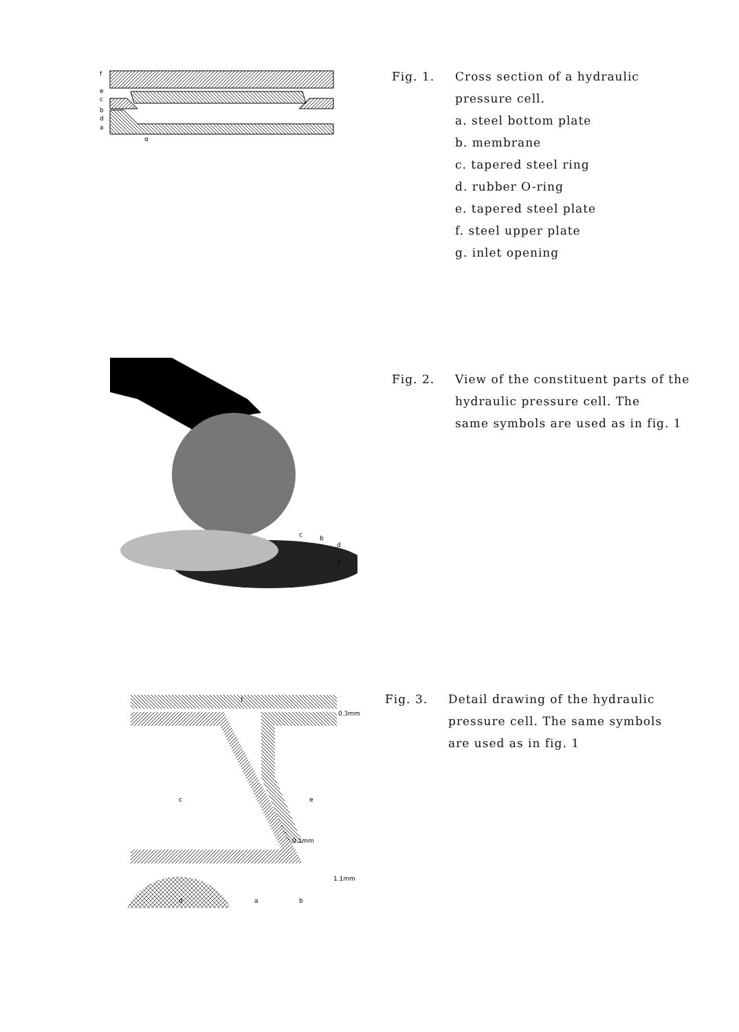f
e
c
b
d
a
g
Fig. 1. Cross section of a hydraulic
pressure cell.
a. steel bottom plate
b. membrane
c. tapered steel ring
d. rubber O-ring
e. tapered steel plate
f. steel upper plate
g. inlet opening
c
b
d
a
Fig. 2. View of the constituent parts of the
hydraulic pressure cell. The
same symbols are used as in fig. 1
f
0.3mm
c
e
0.1mm
1.1mm
d
a
b
Fig. 3. Detail drawing of the hydraulic
pressure cell. The same symbols
are used as in fig. 1